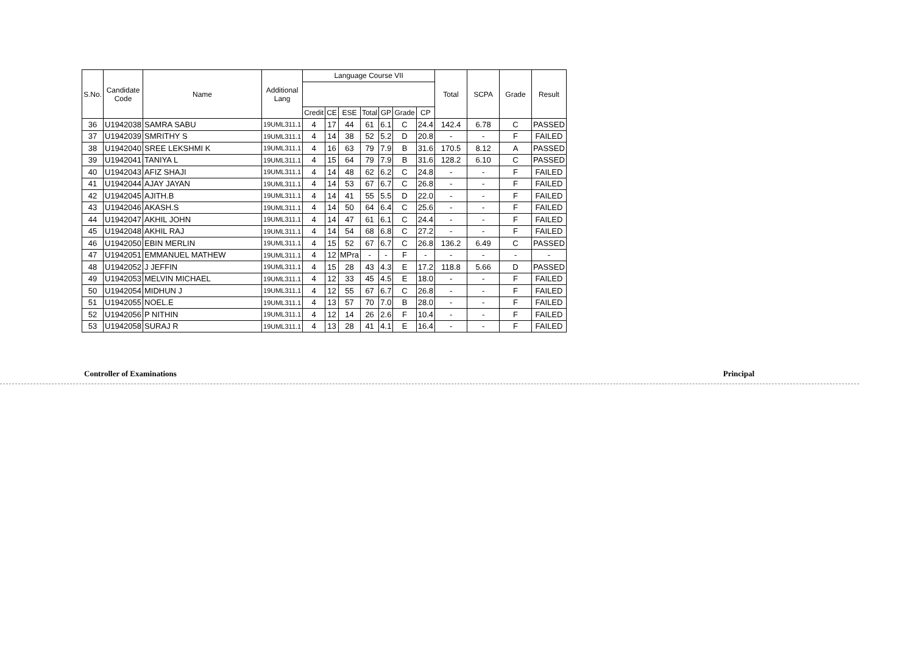| S.No. | Candidate Code | Name | Additional Lang | Language Course VII | | | | | | | Total | SCPA | Grade | Result |
| --- | --- | --- | --- | --- | --- | --- | --- | --- | --- | --- | --- | --- | --- | --- |
| | | | | Credit | CE | ESE | Total | GP | Grade | CP | | | | |
| 36 | U1942038 | SAMRA SABU | 19UML311.1 | 4 | 17 | 44 | 61 | 6.1 | C | 24.4 | 142.4 | 6.78 | C | PASSED |
| 37 | U1942039 | SMRITHY S | 19UML311.1 | 4 | 14 | 38 | 52 | 5.2 | D | 20.8 | - | - | F | FAILED |
| 38 | U1942040 | SREE LEKSHMI K | 19UML311.1 | 4 | 16 | 63 | 79 | 7.9 | B | 31.6 | 170.5 | 8.12 | A | PASSED |
| 39 | U1942041 | TANIYA L | 19UML311.1 | 4 | 15 | 64 | 79 | 7.9 | B | 31.6 | 128.2 | 6.10 | C | PASSED |
| 40 | U1942043 | AFIZ SHAJI | 19UML311.1 | 4 | 14 | 48 | 62 | 6.2 | C | 24.8 | - | - | F | FAILED |
| 41 | U1942044 | AJAY JAYAN | 19UML311.1 | 4 | 14 | 53 | 67 | 6.7 | C | 26.8 | - | - | F | FAILED |
| 42 | U1942045 | AJITH.B | 19UML311.1 | 4 | 14 | 41 | 55 | 5.5 | D | 22.0 | - | - | F | FAILED |
| 43 | U1942046 | AKASH.S | 19UML311.1 | 4 | 14 | 50 | 64 | 6.4 | C | 25.6 | - | - | F | FAILED |
| 44 | U1942047 | AKHIL JOHN | 19UML311.1 | 4 | 14 | 47 | 61 | 6.1 | C | 24.4 | - | - | F | FAILED |
| 45 | U1942048 | AKHIL RAJ | 19UML311.1 | 4 | 14 | 54 | 68 | 6.8 | C | 27.2 | - | - | F | FAILED |
| 46 | U1942050 | EBIN MERLIN | 19UML311.1 | 4 | 15 | 52 | 67 | 6.7 | C | 26.8 | 136.2 | 6.49 | C | PASSED |
| 47 | U1942051 | EMMANUEL MATHEW | 19UML311.1 | 4 | 12 | MPra | - | - | F | - | - | - | - | - |
| 48 | U1942052 | J JEFFIN | 19UML311.1 | 4 | 15 | 28 | 43 | 4.3 | E | 17.2 | 118.8 | 5.66 | D | PASSED |
| 49 | U1942053 | MELVIN MICHAEL | 19UML311.1 | 4 | 12 | 33 | 45 | 4.5 | E | 18.0 | - | - | F | FAILED |
| 50 | U1942054 | MIDHUN J | 19UML311.1 | 4 | 12 | 55 | 67 | 6.7 | C | 26.8 | - | - | F | FAILED |
| 51 | U1942055 | NOEL.E | 19UML311.1 | 4 | 13 | 57 | 70 | 7.0 | B | 28.0 | - | - | F | FAILED |
| 52 | U1942056 | P NITHIN | 19UML311.1 | 4 | 12 | 14 | 26 | 2.6 | F | 10.4 | - | - | F | FAILED |
| 53 | U1942058 | SURAJ R | 19UML311.1 | 4 | 13 | 28 | 41 | 4.1 | E | 16.4 | - | - | F | FAILED |
Controller of Examinations Principal